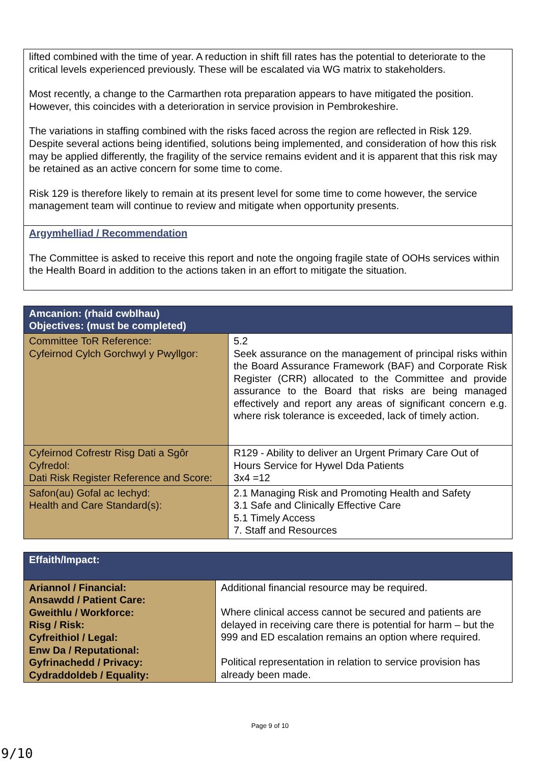| lifted combined with the time of year. A reduction in shift fill rates has the potential to deteriorate to the critical levels experienced previously. These will be escalated via WG matrix to stakeholders. Most recently, a change to the Carmarthen rota preparation appears to have mitigated the position. However, this coincides with a deterioration in service provision in Pembrokeshire. The variations in staffing combined with the risks faced across the region are reflected in Risk 129. Despite several actions being identified, solutions being implemented, and consideration of how this risk may be applied differently, the fragility of the service remains evident and it is apparent that this risk may be retained as an active concern for some time to come. Risk 129 is therefore likely to remain at its present level for some time to come however, the service management team will continue to review and mitigate when opportunity presents. |
| Argymhelliad / Recommendation The Committee is asked to receive this report and note the ongoing fragile state of OOHs services within the Health Board in addition to the actions taken in an effort to mitigate the situation. |
| Amcanion: (rhaid cwblhau) Objectives: (must be completed) | |
| --- | --- |
| Committee ToR Reference: Cyfeirnod Cylch Gorchwyl y Pwyllgor: | 5.2 Seek assurance on the management of principal risks within the Board Assurance Framework (BAF) and Corporate Risk Register (CRR) allocated to the Committee and provide assurance to the Board that risks are being managed effectively and report any areas of significant concern e.g. where risk tolerance is exceeded, lack of timely action. |
| Cyfeirnod Cofrestr Risg Dati a Sgôr Cyfredol: Dati Risk Register Reference and Score: | R129 - Ability to deliver an Urgent Primary Care Out of Hours Service for Hywel Dda Patients 3x4 =12 |
| Safon(au) Gofal ac Iechyd: Health and Care Standard(s): | 2.1 Managing Risk and Promoting Health and Safety 3.1 Safe and Clinically Effective Care 5.1 Timely Access 7. Staff and Resources |
| Effaith/Impact: | |
| --- | --- |
| Ariannol / Financial: Ansawdd / Patient Care: Gweithlu / Workforce: Risg / Risk: Cyfreithiol / Legal: Enw Da / Reputational: Gyfrinachedd / Privacy: Cydraddoldeb / Equality: | Additional financial resource may be required. Where clinical access cannot be secured and patients are delayed in receiving care there is potential for harm – but the 999 and ED escalation remains an option where required. Political representation in relation to service provision has already been made. |
Page 9 of 10
9/10